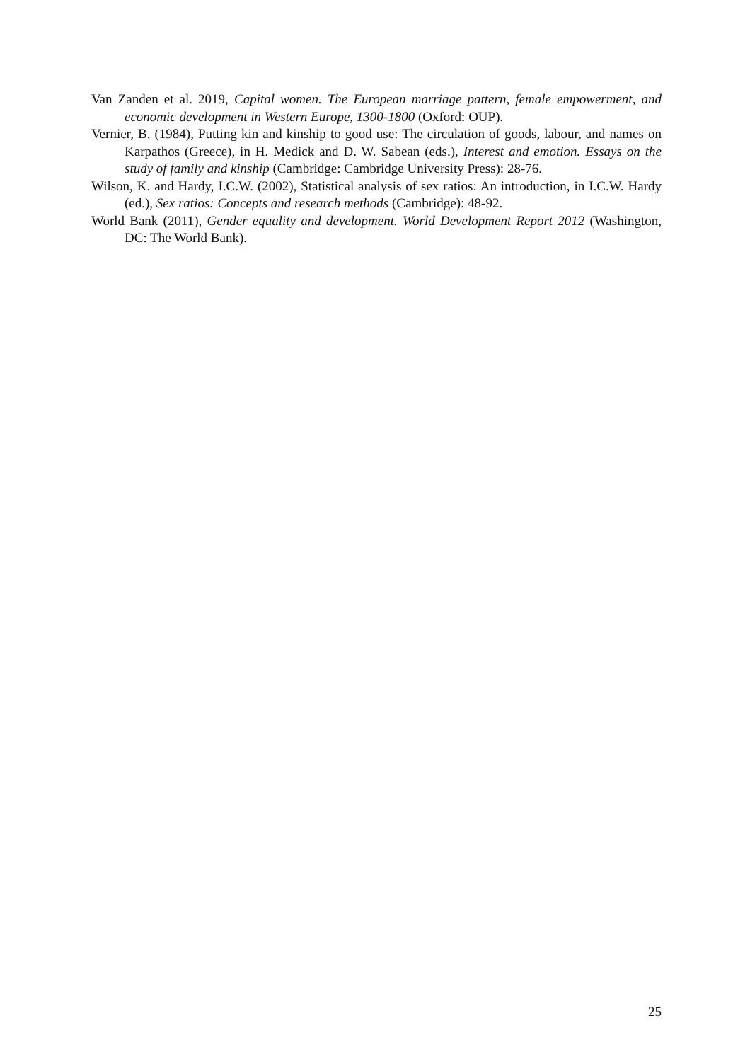Van Zanden et al. 2019, Capital women. The European marriage pattern, female empowerment, and economic development in Western Europe, 1300-1800 (Oxford: OUP).
Vernier, B. (1984), Putting kin and kinship to good use: The circulation of goods, labour, and names on Karpathos (Greece), in H. Medick and D. W. Sabean (eds.), Interest and emotion. Essays on the study of family and kinship (Cambridge: Cambridge University Press): 28-76.
Wilson, K. and Hardy, I.C.W. (2002), Statistical analysis of sex ratios: An introduction, in I.C.W. Hardy (ed.), Sex ratios: Concepts and research methods (Cambridge): 48-92.
World Bank (2011), Gender equality and development. World Development Report 2012 (Washington, DC: The World Bank).
25